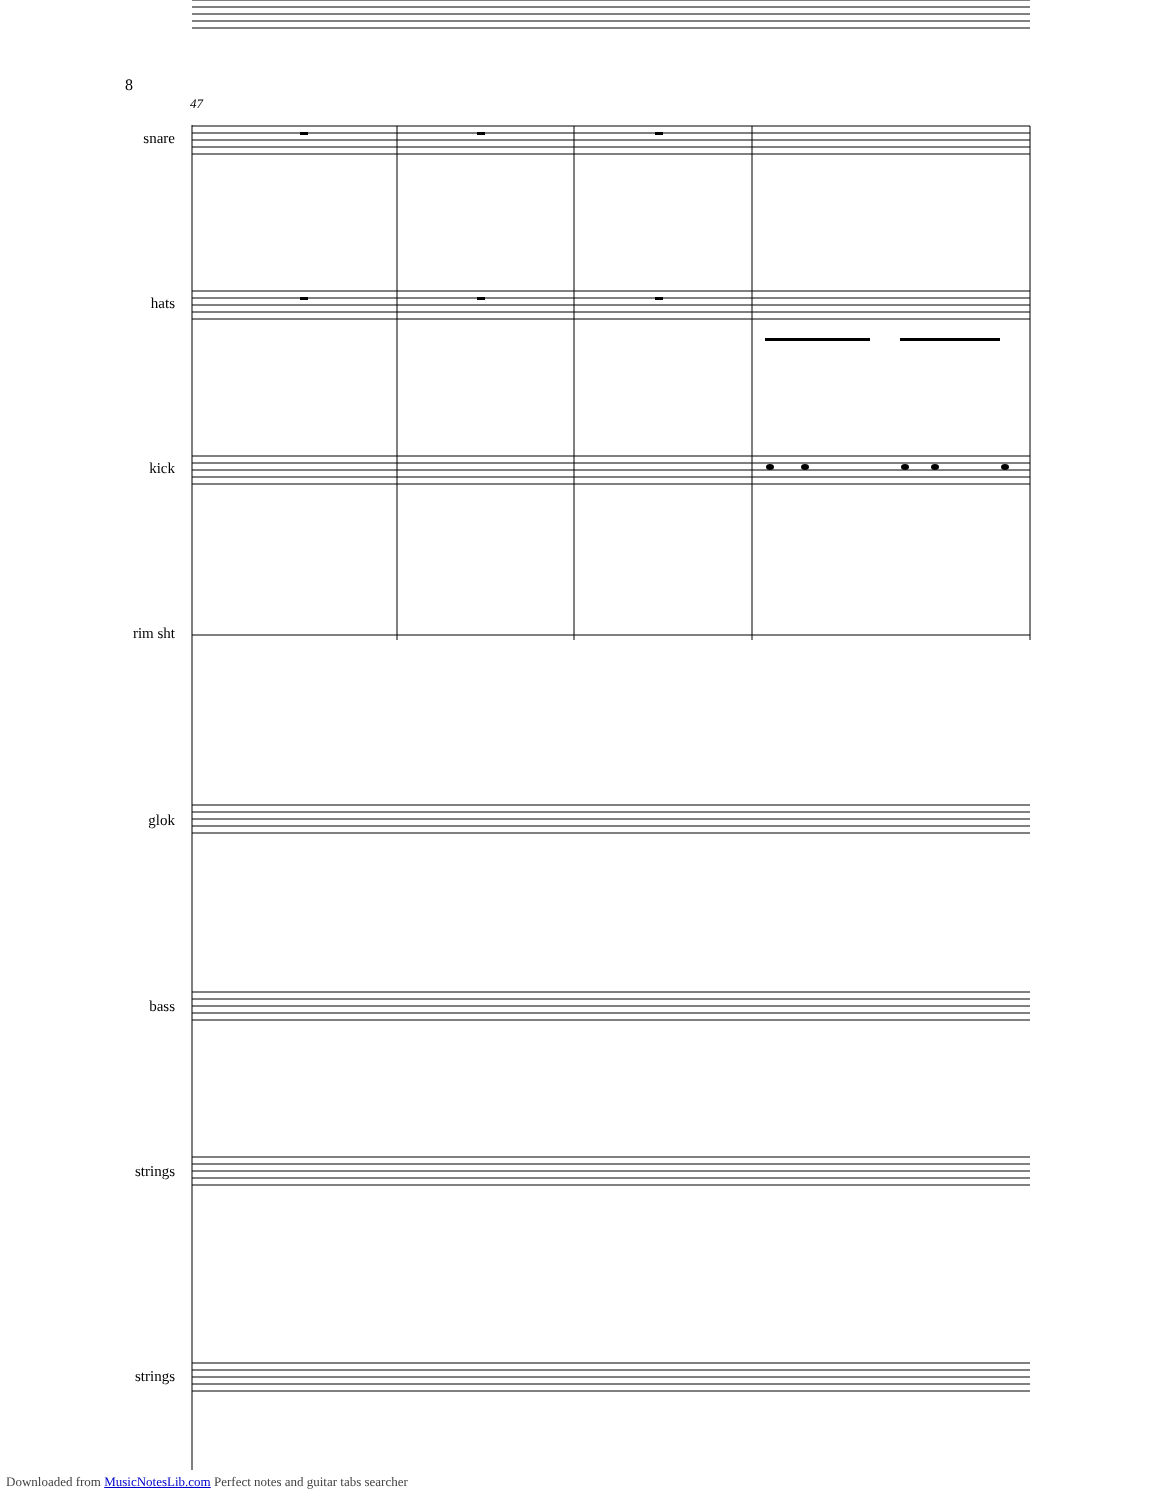8
47
snare
hats
kick
rim sht
glok
bass
strings
strings
Downloaded from MusicNotesLib.com Perfect notes and guitar tabs searcher